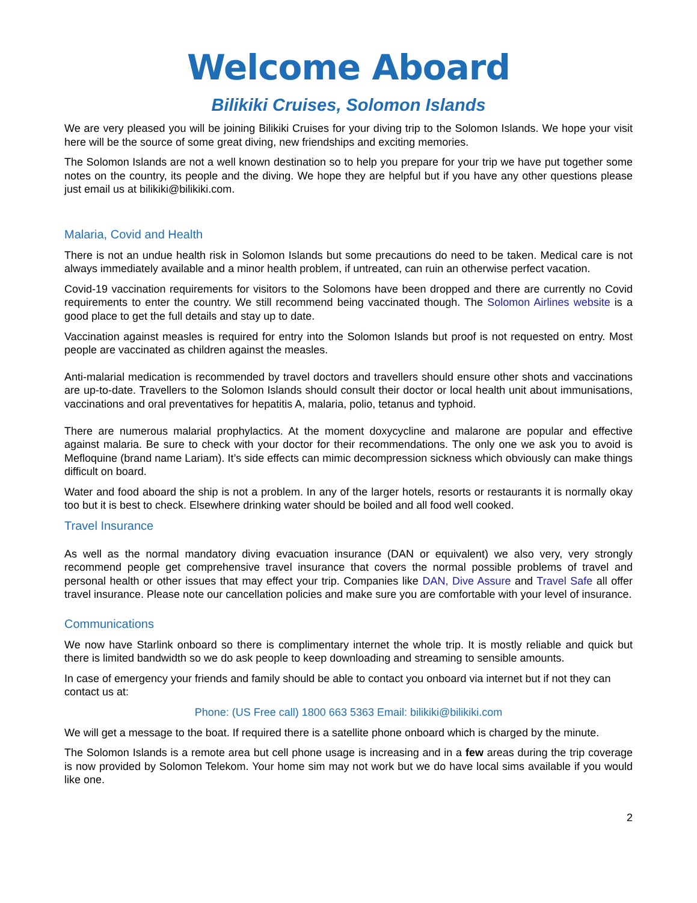Welcome Aboard
Bilikiki Cruises, Solomon Islands
We are very pleased you will be joining Bilikiki Cruises for your diving trip to the Solomon Islands. We hope your visit here will be the source of some great diving, new friendships and exciting memories.
The Solomon Islands are not a well known destination so to help you prepare for your trip we have put together some notes on the country, its people and the diving. We hope they are helpful but if you have any other questions please just email us at bilikiki@bilikiki.com.
Malaria, Covid and Health
There is not an undue health risk in Solomon Islands but some precautions do need to be taken. Medical care is not always immediately available and a minor health problem, if untreated, can ruin an otherwise perfect vacation.
Covid-19 vaccination requirements for visitors to the Solomons have been dropped and there are currently no Covid requirements to enter the country. We still recommend being vaccinated though. The Solomon Airlines website is a good place to get the full details and stay up to date.
Vaccination against measles is required for entry into the Solomon Islands but proof is not requested on entry. Most people are vaccinated as children against the measles.
Anti-malarial medication is recommended by travel doctors and travellers should ensure other shots and vaccinations are up-to-date. Travellers to the Solomon Islands should consult their doctor or local health unit about immunisations, vaccinations and oral preventatives for hepatitis A, malaria, polio, tetanus and typhoid.
There are numerous malarial prophylactics. At the moment doxycycline and malarone are popular and effective against malaria. Be sure to check with your doctor for their recommendations. The only one we ask you to avoid is Mefloquine (brand name Lariam). It’s side effects can mimic decompression sickness which obviously can make things difficult on board.
Water and food aboard the ship is not a problem. In any of the larger hotels, resorts or restaurants it is normally okay too but it is best to check. Elsewhere drinking water should be boiled and all food well cooked.
Travel Insurance
As well as the normal mandatory diving evacuation insurance (DAN or equivalent) we also very, very strongly recommend people get comprehensive travel insurance that covers the normal possible problems of travel and personal health or other issues that may effect your trip. Companies like DAN, Dive Assure and Travel Safe all offer travel insurance. Please note our cancellation policies and make sure you are comfortable with your level of insurance.
Communications
We now have Starlink onboard so there is complimentary internet the whole trip. It is mostly reliable and quick but there is limited bandwidth so we do ask people to keep downloading and streaming to sensible amounts.
In case of emergency your friends and family should be able to contact you onboard via internet but if not they can contact us at:
Phone: (US Free call) 1800 663 5363 Email: bilikiki@bilikiki.com
We will get a message to the boat. If required there is a satellite phone onboard which is charged by the minute.
The Solomon Islands is a remote area but cell phone usage is increasing and in a few areas during the trip coverage is now provided by Solomon Telekom. Your home sim may not work but we do have local sims available if you would like one.
2